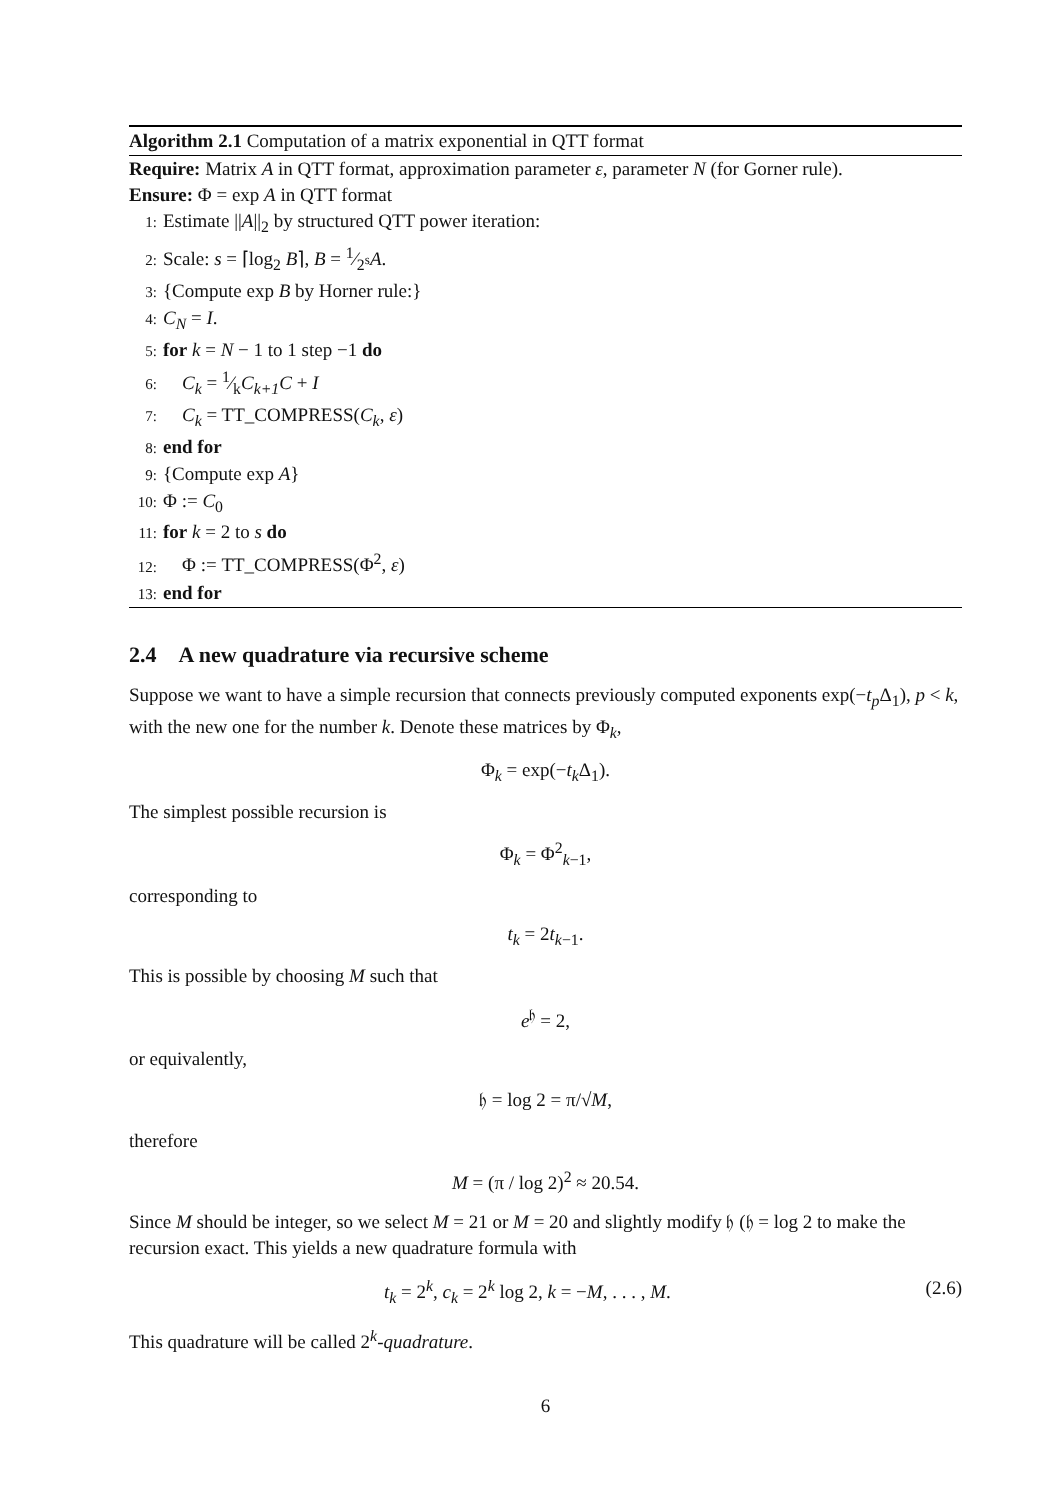Algorithm 2.1 Computation of a matrix exponential in QTT format
Require: Matrix A in QTT format, approximation parameter ε, parameter N (for Gorner rule).
Ensure: Φ = exp A in QTT format
1: Estimate ||A||<sub>2</sub> by structured QTT power iteration:
2: Scale: s = ⌈log<sub>2</sub> B⌉, B = 1⁄2<sup>s</sup>A.
3: {Compute exp B by Horner rule:}
4: C<sub>N</sub> = I.
5: for k = N − 1 to 1 step −1 do
6: C<sub>k</sub> = 1⁄kC<sub>k+1</sub>C + I
7: C<sub>k</sub> = TT_COMPRESS(C<sub>k</sub>, ε)
8: end for
9: {Compute exp A}
10: Φ := C<sub>0</sub>
11: for k = 2 to s do
12: Φ := TT_COMPRESS(Φ<sup>2</sup>, ε)
13: end for
2.4 A new quadrature via recursive scheme
Suppose we want to have a simple recursion that connects previously computed exponents exp(−t<sub>p</sub> Δ<sub>1</sub>), p < k, with the new one for the number k. Denote these matrices by Φ<sub>k</sub>,
Φ<sub>k</sub> = exp(−t<sub>k</sub> Δ<sub>1</sub>).
The simplest possible recursion is
Φ<sub>k</sub> = Φ<sup>2</sup><sub>k−1</sub>,
corresponding to
t<sub>k</sub> = 2t<sub>k−1</sub>.
This is possible by choosing M such that
e<sup>𝔥</sup> = 2,
or equivalently,
𝔥 = log 2 = π/√M,
therefore
M = (π / log 2)<sup>2</sup> ≈ 20.54.
Since M should be integer, so we select M = 21 or M = 20 and slightly modify 𝔥 (𝔥 = log 2 to make the recursion exact. This yields a new quadrature formula with
t<sub>k</sub> = 2<sup>k</sup>, c<sub>k</sub> = 2<sup>k</sup> log 2, k = −M, . . . , M. (2.6)
This quadrature will be called 2<sup>k</sup>-quadrature.
6